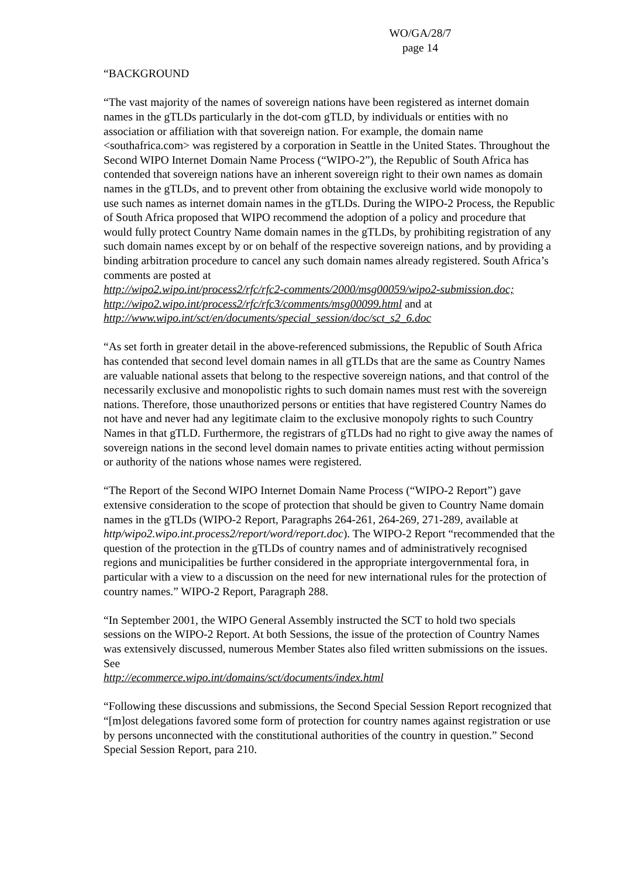WO/GA/28/7
page 14
“BACKGROUND
“The vast majority of the names of sovereign nations have been registered as internet domain names in the gTLDs particularly in the dot-com gTLD, by individuals or entities with no association or affiliation with that sovereign nation. For example, the domain name <southafrica.com> was registered by a corporation in Seattle in the United States. Throughout the Second WIPO Internet Domain Name Process (“WIPO-2”), the Republic of South Africa has contended that sovereign nations have an inherent sovereign right to their own names as domain names in the gTLDs, and to prevent other from obtaining the exclusive world wide monopoly to use such names as internet domain names in the gTLDs. During the WIPO-2 Process, the Republic of South Africa proposed that WIPO recommend the adoption of a policy and procedure that would fully protect Country Name domain names in the gTLDs, by prohibiting registration of any such domain names except by or on behalf of the respective sovereign nations, and by providing a binding arbitration procedure to cancel any such domain names already registered. South Africa’s comments are posted at
http://wipo2.wipo.int/process2/rfc/rfc2-comments/2000/msg00059/wipo2-submission.doc;
http://wipo2.wipo.int/process2/rfc/rfc3/comments/msg00099.html and at
http://www.wipo.int/sct/en/documents/special_session/doc/sct_s2_6.doc
“As set forth in greater detail in the above-referenced submissions, the Republic of South Africa has contended that second level domain names in all gTLDs that are the same as Country Names are valuable national assets that belong to the respective sovereign nations, and that control of the necessarily exclusive and monopolistic rights to such domain names must rest with the sovereign nations. Therefore, those unauthorized persons or entities that have registered Country Names do not have and never had any legitimate claim to the exclusive monopoly rights to such Country Names in that gTLD. Furthermore, the registrars of gTLDs had no right to give away the names of sovereign nations in the second level domain names to private entities acting without permission or authority of the nations whose names were registered.
“The Report of the Second WIPO Internet Domain Name Process (“WIPO-2 Report”) gave extensive consideration to the scope of protection that should be given to Country Name domain names in the gTLDs (WIPO-2 Report, Paragraphs 264-261, 264-269, 271-289, available at http/wipo2.wipo.int.process2/report/word/report.doc). The WIPO-2 Report “recommended that the question of the protection in the gTLDs of country names and of administratively recognised regions and municipalities be further considered in the appropriate intergovernmental fora, in particular with a view to a discussion on the need for new international rules for the protection of country names.” WIPO-2 Report, Paragraph 288.
“In September 2001, the WIPO General Assembly instructed the SCT to hold two specials sessions on the WIPO-2 Report. At both Sessions, the issue of the protection of Country Names was extensively discussed, numerous Member States also filed written submissions on the issues. See
http://ecommerce.wipo.int/domains/sct/documents/index.html
“Following these discussions and submissions, the Second Special Session Report recognized that “[m]ost delegations favored some form of protection for country names against registration or use by persons unconnected with the constitutional authorities of the country in question.” Second Special Session Report, para 210.